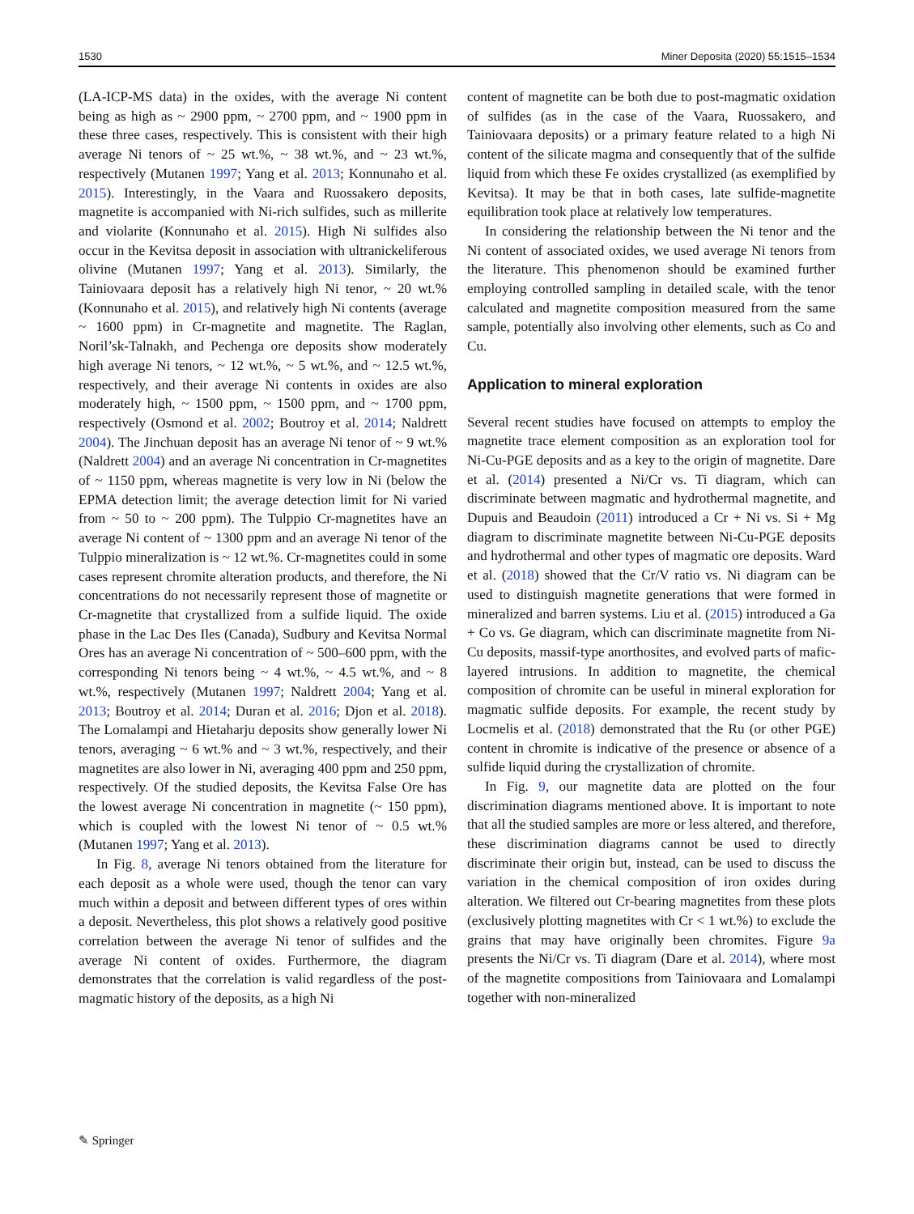1530 Miner Deposita (2020) 55:1515–1534
(LA-ICP-MS data) in the oxides, with the average Ni content being as high as ~ 2900 ppm, ~ 2700 ppm, and ~ 1900 ppm in these three cases, respectively. This is consistent with their high average Ni tenors of ~ 25 wt.%, ~ 38 wt.%, and ~ 23 wt.%, respectively (Mutanen 1997; Yang et al. 2013; Konnunaho et al. 2015). Interestingly, in the Vaara and Ruossakero deposits, magnetite is accompanied with Ni-rich sulfides, such as millerite and violarite (Konnunaho et al. 2015). High Ni sulfides also occur in the Kevitsa deposit in association with ultranickeliferous olivine (Mutanen 1997; Yang et al. 2013). Similarly, the Tainiovaara deposit has a relatively high Ni tenor, ~ 20 wt.% (Konnunaho et al. 2015), and relatively high Ni contents (average ~ 1600 ppm) in Cr-magnetite and magnetite. The Raglan, Noril’sk-Talnakh, and Pechenga ore deposits show moderately high average Ni tenors, ~ 12 wt.%, ~ 5 wt.%, and ~ 12.5 wt.%, respectively, and their average Ni contents in oxides are also moderately high, ~ 1500 ppm, ~ 1500 ppm, and ~ 1700 ppm, respectively (Osmond et al. 2002; Boutroy et al. 2014; Naldrett 2004). The Jinchuan deposit has an average Ni tenor of ~ 9 wt.% (Naldrett 2004) and an average Ni concentration in Cr-magnetites of ~ 1150 ppm, whereas magnetite is very low in Ni (below the EPMA detection limit; the average detection limit for Ni varied from ~ 50 to ~ 200 ppm). The Tulppio Cr-magnetites have an average Ni content of ~ 1300 ppm and an average Ni tenor of the Tulppio mineralization is ~ 12 wt.%. Cr-magnetites could in some cases represent chromite alteration products, and therefore, the Ni concentrations do not necessarily represent those of magnetite or Cr-magnetite that crystallized from a sulfide liquid. The oxide phase in the Lac Des Iles (Canada), Sudbury and Kevitsa Normal Ores has an average Ni concentration of ~ 500–600 ppm, with the corresponding Ni tenors being ~ 4 wt.%, ~ 4.5 wt.%, and ~ 8 wt.%, respectively (Mutanen 1997; Naldrett 2004; Yang et al. 2013; Boutroy et al. 2014; Duran et al. 2016; Djon et al. 2018). The Lomalampi and Hietaharju deposits show generally lower Ni tenors, averaging ~ 6 wt.% and ~ 3 wt.%, respectively, and their magnetites are also lower in Ni, averaging 400 ppm and 250 ppm, respectively. Of the studied deposits, the Kevitsa False Ore has the lowest average Ni concentration in magnetite (~ 150 ppm), which is coupled with the lowest Ni tenor of ~ 0.5 wt.% (Mutanen 1997; Yang et al. 2013).
In Fig. 8, average Ni tenors obtained from the literature for each deposit as a whole were used, though the tenor can vary much within a deposit and between different types of ores within a deposit. Nevertheless, this plot shows a relatively good positive correlation between the average Ni tenor of sulfides and the average Ni content of oxides. Furthermore, the diagram demonstrates that the correlation is valid regardless of the post-magmatic history of the deposits, as a high Ni
content of magnetite can be both due to post-magmatic oxidation of sulfides (as in the case of the Vaara, Ruossakero, and Tainiovaara deposits) or a primary feature related to a high Ni content of the silicate magma and consequently that of the sulfide liquid from which these Fe oxides crystallized (as exemplified by Kevitsa). It may be that in both cases, late sulfide-magnetite equilibration took place at relatively low temperatures.
In considering the relationship between the Ni tenor and the Ni content of associated oxides, we used average Ni tenors from the literature. This phenomenon should be examined further employing controlled sampling in detailed scale, with the tenor calculated and magnetite composition measured from the same sample, potentially also involving other elements, such as Co and Cu.
Application to mineral exploration
Several recent studies have focused on attempts to employ the magnetite trace element composition as an exploration tool for Ni-Cu-PGE deposits and as a key to the origin of magnetite. Dare et al. (2014) presented a Ni/Cr vs. Ti diagram, which can discriminate between magmatic and hydrothermal magnetite, and Dupuis and Beaudoin (2011) introduced a Cr + Ni vs. Si + Mg diagram to discriminate magnetite between Ni-Cu-PGE deposits and hydrothermal and other types of magmatic ore deposits. Ward et al. (2018) showed that the Cr/V ratio vs. Ni diagram can be used to distinguish magnetite generations that were formed in mineralized and barren systems. Liu et al. (2015) introduced a Ga + Co vs. Ge diagram, which can discriminate magnetite from Ni-Cu deposits, massif-type anorthosites, and evolved parts of mafic-layered intrusions. In addition to magnetite, the chemical composition of chromite can be useful in mineral exploration for magmatic sulfide deposits. For example, the recent study by Locmelis et al. (2018) demonstrated that the Ru (or other PGE) content in chromite is indicative of the presence or absence of a sulfide liquid during the crystallization of chromite.
In Fig. 9, our magnetite data are plotted on the four discrimination diagrams mentioned above. It is important to note that all the studied samples are more or less altered, and therefore, these discrimination diagrams cannot be used to directly discriminate their origin but, instead, can be used to discuss the variation in the chemical composition of iron oxides during alteration. We filtered out Cr-bearing magnetites from these plots (exclusively plotting magnetites with Cr < 1 wt.%) to exclude the grains that may have originally been chromites. Figure 9a presents the Ni/Cr vs. Ti diagram (Dare et al. 2014), where most of the magnetite compositions from Tainiovaara and Lomalampi together with non-mineralized
✎ Springer